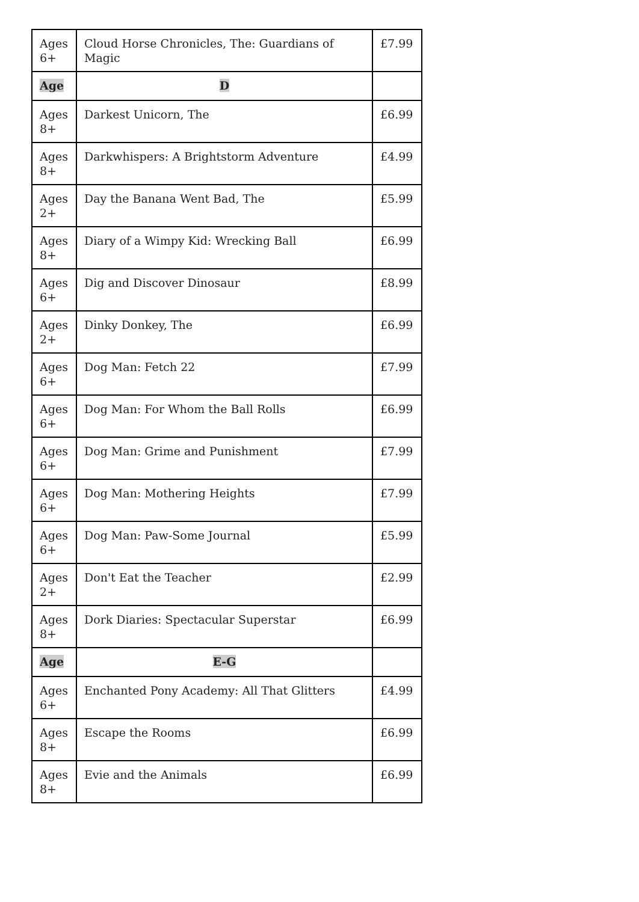| Ages 6+ | Cloud Horse Chronicles, The: Guardians of Magic | £7.99 |
| Age | D | |
| Ages 8+ | Darkest Unicorn, The | £6.99 |
| Ages 8+ | Darkwhispers: A Brightstorm Adventure | £4.99 |
| Ages 2+ | Day the Banana Went Bad, The | £5.99 |
| Ages 8+ | Diary of a Wimpy Kid: Wrecking Ball | £6.99 |
| Ages 6+ | Dig and Discover Dinosaur | £8.99 |
| Ages 2+ | Dinky Donkey, The | £6.99 |
| Ages 6+ | Dog Man: Fetch 22 | £7.99 |
| Ages 6+ | Dog Man: For Whom the Ball Rolls | £6.99 |
| Ages 6+ | Dog Man: Grime and Punishment | £7.99 |
| Ages 6+ | Dog Man: Mothering Heights | £7.99 |
| Ages 6+ | Dog Man: Paw-Some Journal | £5.99 |
| Ages 2+ | Don't Eat the Teacher | £2.99 |
| Ages 8+ | Dork Diaries: Spectacular Superstar | £6.99 |
| Age | E-G | |
| Ages 6+ | Enchanted Pony Academy: All That Glitters | £4.99 |
| Ages 8+ | Escape the Rooms | £6.99 |
| Ages 8+ | Evie and the Animals | £6.99 |